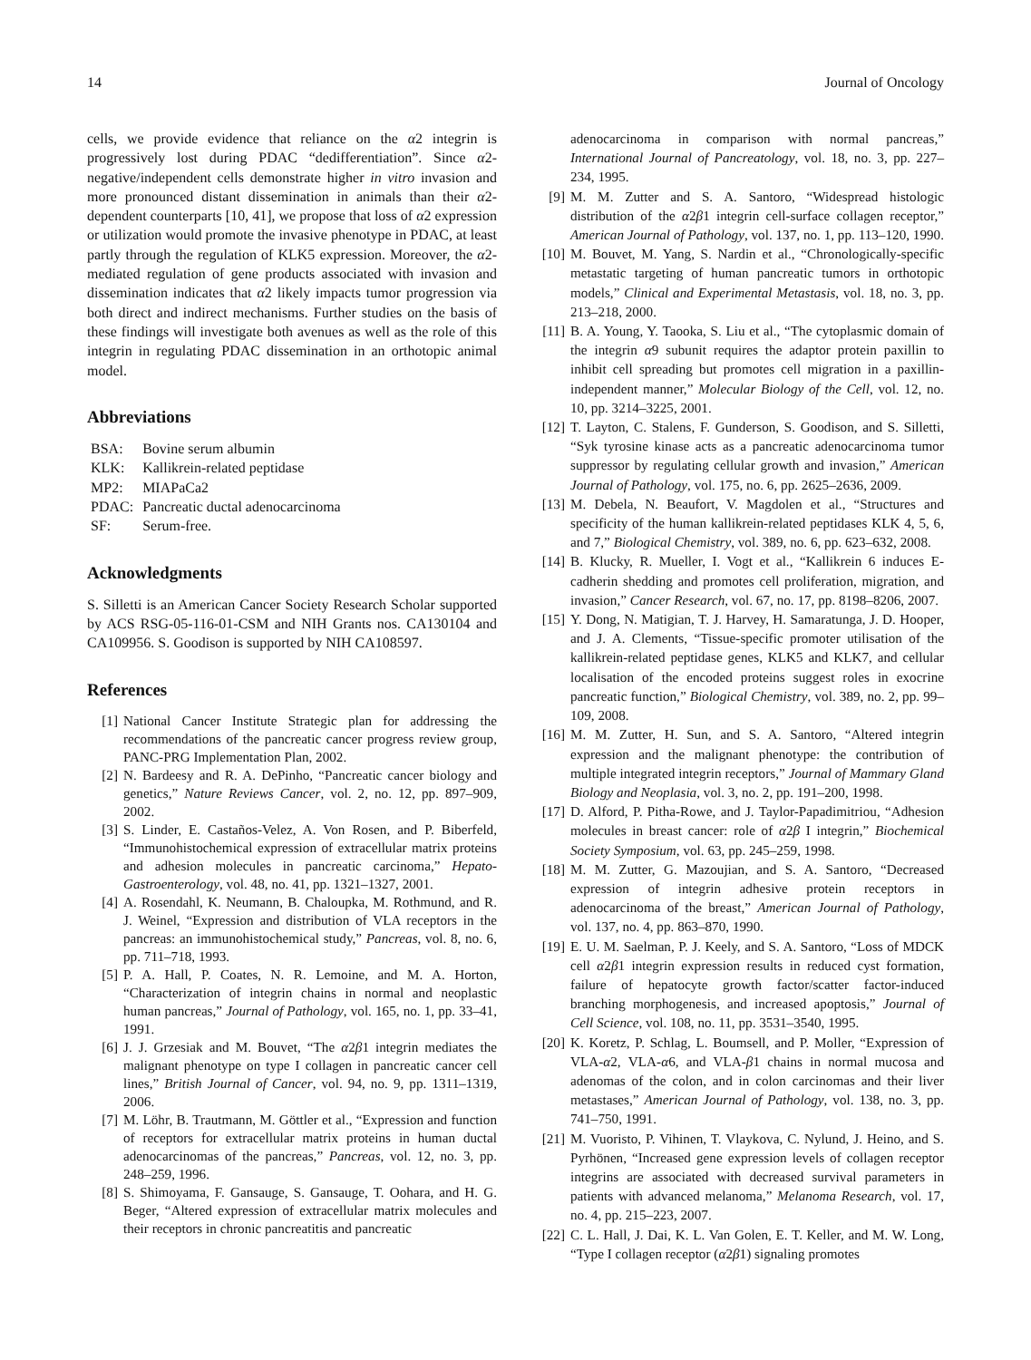14 Journal of Oncology
cells, we provide evidence that reliance on the α2 integrin is progressively lost during PDAC “dedifferentiation”. Since α2-negative/independent cells demonstrate higher in vitro invasion and more pronounced distant dissemination in animals than their α2-dependent counterparts [10, 41], we propose that loss of α2 expression or utilization would promote the invasive phenotype in PDAC, at least partly through the regulation of KLK5 expression. Moreover, the α2-mediated regulation of gene products associated with invasion and dissemination indicates that α2 likely impacts tumor progression via both direct and indirect mechanisms. Further studies on the basis of these findings will investigate both avenues as well as the role of this integrin in regulating PDAC dissemination in an orthotopic animal model.
Abbreviations
| BSA: | Bovine serum albumin |
| KLK: | Kallikrein-related peptidase |
| MP2: | MIAPaCa2 |
| PDAC: | Pancreatic ductal adenocarcinoma |
| SF: | Serum-free. |
Acknowledgments
S. Silletti is an American Cancer Society Research Scholar supported by ACS RSG-05-116-01-CSM and NIH Grants nos. CA130104 and CA109956. S. Goodison is supported by NIH CA108597.
References
[1] National Cancer Institute Strategic plan for addressing the recommendations of the pancreatic cancer progress review group, PANC-PRG Implementation Plan, 2002.
[2] N. Bardeesy and R. A. DePinho, “Pancreatic cancer biology and genetics,” Nature Reviews Cancer, vol. 2, no. 12, pp. 897–909, 2002.
[3] S. Linder, E. Castaños-Velez, A. Von Rosen, and P. Biberfeld, “Immunohistochemical expression of extracellular matrix proteins and adhesion molecules in pancreatic carcinoma,” Hepato-Gastroenterology, vol. 48, no. 41, pp. 1321–1327, 2001.
[4] A. Rosendahl, K. Neumann, B. Chaloupka, M. Rothmund, and R. J. Weinel, “Expression and distribution of VLA receptors in the pancreas: an immunohistochemical study,” Pancreas, vol. 8, no. 6, pp. 711–718, 1993.
[5] P. A. Hall, P. Coates, N. R. Lemoine, and M. A. Horton, “Characterization of integrin chains in normal and neoplastic human pancreas,” Journal of Pathology, vol. 165, no. 1, pp. 33–41, 1991.
[6] J. J. Grzesiak and M. Bouvet, “The α2β1 integrin mediates the malignant phenotype on type I collagen in pancreatic cancer cell lines,” British Journal of Cancer, vol. 94, no. 9, pp. 1311–1319, 2006.
[7] M. Löhr, B. Trautmann, M. Göttler et al., “Expression and function of receptors for extracellular matrix proteins in human ductal adenocarcinomas of the pancreas,” Pancreas, vol. 12, no. 3, pp. 248–259, 1996.
[8] S. Shimoyama, F. Gansauge, S. Gansauge, T. Oohara, and H. G. Beger, “Altered expression of extracellular matrix molecules and their receptors in chronic pancreatitis and pancreatic
adenocarcinoma in comparison with normal pancreas,” International Journal of Pancreatology, vol. 18, no. 3, pp. 227–234, 1995.
[9] M. M. Zutter and S. A. Santoro, “Widespread histologic distribution of the α2β1 integrin cell-surface collagen receptor,” American Journal of Pathology, vol. 137, no. 1, pp. 113–120, 1990.
[10] M. Bouvet, M. Yang, S. Nardin et al., “Chronologically-specific metastatic targeting of human pancreatic tumors in orthotopic models,” Clinical and Experimental Metastasis, vol. 18, no. 3, pp. 213–218, 2000.
[11] B. A. Young, Y. Taooka, S. Liu et al., “The cytoplasmic domain of the integrin α9 subunit requires the adaptor protein paxillin to inhibit cell spreading but promotes cell migration in a paxillin-independent manner,” Molecular Biology of the Cell, vol. 12, no. 10, pp. 3214–3225, 2001.
[12] T. Layton, C. Stalens, F. Gunderson, S. Goodison, and S. Silletti, “Syk tyrosine kinase acts as a pancreatic adenocarcinoma tumor suppressor by regulating cellular growth and invasion,” American Journal of Pathology, vol. 175, no. 6, pp. 2625–2636, 2009.
[13] M. Debela, N. Beaufort, V. Magdolen et al., “Structures and specificity of the human kallikrein-related peptidases KLK 4, 5, 6, and 7,” Biological Chemistry, vol. 389, no. 6, pp. 623–632, 2008.
[14] B. Klucky, R. Mueller, I. Vogt et al., “Kallikrein 6 induces E-cadherin shedding and promotes cell proliferation, migration, and invasion,” Cancer Research, vol. 67, no. 17, pp. 8198–8206, 2007.
[15] Y. Dong, N. Matigian, T. J. Harvey, H. Samaratunga, J. D. Hooper, and J. A. Clements, “Tissue-specific promoter utilisation of the kallikrein-related peptidase genes, KLK5 and KLK7, and cellular localisation of the encoded proteins suggest roles in exocrine pancreatic function,” Biological Chemistry, vol. 389, no. 2, pp. 99–109, 2008.
[16] M. M. Zutter, H. Sun, and S. A. Santoro, “Altered integrin expression and the malignant phenotype: the contribution of multiple integrated integrin receptors,” Journal of Mammary Gland Biology and Neoplasia, vol. 3, no. 2, pp. 191–200, 1998.
[17] D. Alford, P. Pitha-Rowe, and J. Taylor-Papadimitriou, “Adhesion molecules in breast cancer: role of α2β I integrin,” Biochemical Society Symposium, vol. 63, pp. 245–259, 1998.
[18] M. M. Zutter, G. Mazoujian, and S. A. Santoro, “Decreased expression of integrin adhesive protein receptors in adenocarcinoma of the breast,” American Journal of Pathology, vol. 137, no. 4, pp. 863–870, 1990.
[19] E. U. M. Saelman, P. J. Keely, and S. A. Santoro, “Loss of MDCK cell α2β1 integrin expression results in reduced cyst formation, failure of hepatocyte growth factor/scatter factor-induced branching morphogenesis, and increased apoptosis,” Journal of Cell Science, vol. 108, no. 11, pp. 3531–3540, 1995.
[20] K. Koretz, P. Schlag, L. Boumsell, and P. Moller, “Expression of VLA-α2, VLA-α6, and VLA-β1 chains in normal mucosa and adenomas of the colon, and in colon carcinomas and their liver metastases,” American Journal of Pathology, vol. 138, no. 3, pp. 741–750, 1991.
[21] M. Vuoristo, P. Vihinen, T. Vlaykova, C. Nylund, J. Heino, and S. Pyrhönen, “Increased gene expression levels of collagen receptor integrins are associated with decreased survival parameters in patients with advanced melanoma,” Melanoma Research, vol. 17, no. 4, pp. 215–223, 2007.
[22] C. L. Hall, J. Dai, K. L. Van Golen, E. T. Keller, and M. W. Long, “Type I collagen receptor (α2β1) signaling promotes